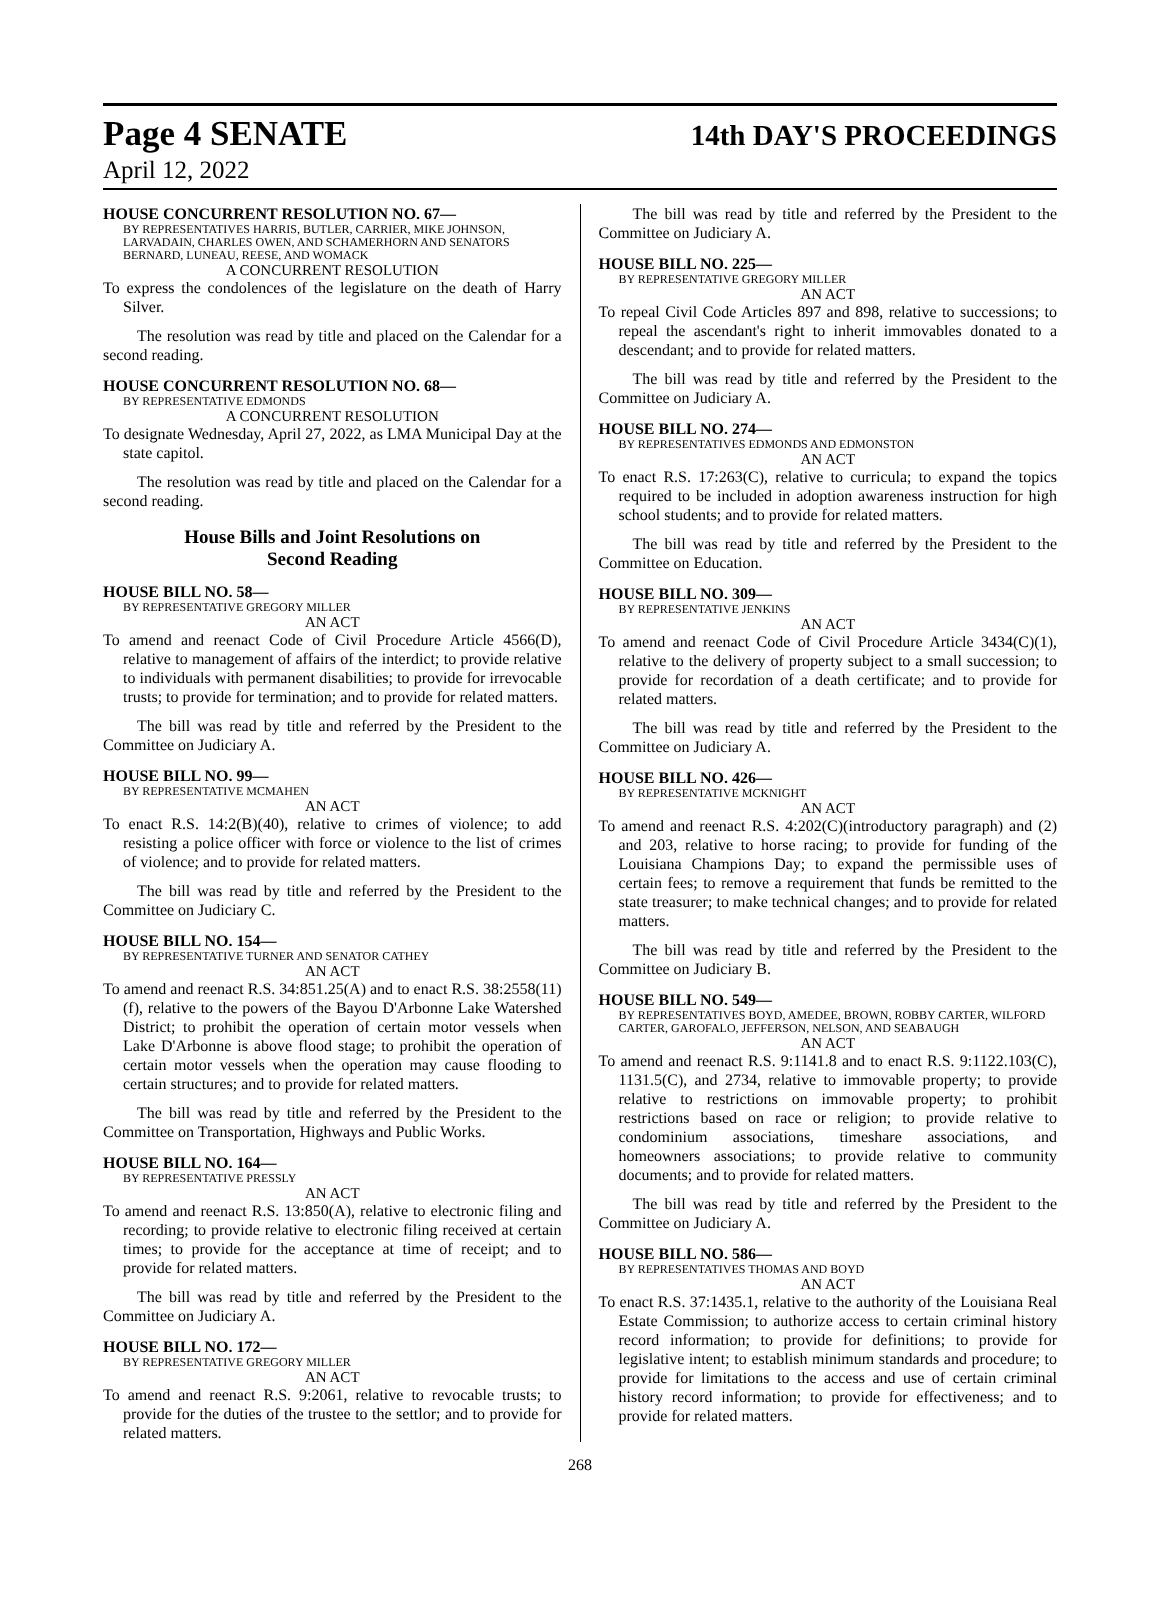Page 4 SENATE 14th DAY'S PROCEEDINGS
April 12, 2022
HOUSE CONCURRENT RESOLUTION NO. 67—
BY REPRESENTATIVES HARRIS, BUTLER, CARRIER, MIKE JOHNSON, LARVADAIN, CHARLES OWEN, AND SCHAMERHORN AND SENATORS BERNARD, LUNEAU, REESE, AND WOMACK
A CONCURRENT RESOLUTION
To express the condolences of the legislature on the death of Harry Silver.
The resolution was read by title and placed on the Calendar for a second reading.
HOUSE CONCURRENT RESOLUTION NO. 68—
BY REPRESENTATIVE EDMONDS
A CONCURRENT RESOLUTION
To designate Wednesday, April 27, 2022, as LMA Municipal Day at the state capitol.
The resolution was read by title and placed on the Calendar for a second reading.
House Bills and Joint Resolutions on
Second Reading
HOUSE BILL NO. 58—
BY REPRESENTATIVE GREGORY MILLER
AN ACT
To amend and reenact Code of Civil Procedure Article 4566(D), relative to management of affairs of the interdict; to provide relative to individuals with permanent disabilities; to provide for irrevocable trusts; to provide for termination; and to provide for related matters.
The bill was read by title and referred by the President to the Committee on Judiciary A.
HOUSE BILL NO. 99—
BY REPRESENTATIVE MCMAHEN
AN ACT
To enact R.S. 14:2(B)(40), relative to crimes of violence; to add resisting a police officer with force or violence to the list of crimes of violence; and to provide for related matters.
The bill was read by title and referred by the President to the Committee on Judiciary C.
HOUSE BILL NO. 154—
BY REPRESENTATIVE TURNER AND SENATOR CATHEY
AN ACT
To amend and reenact R.S. 34:851.25(A) and to enact R.S. 38:2558(11)(f), relative to the powers of the Bayou D'Arbonne Lake Watershed District; to prohibit the operation of certain motor vessels when Lake D'Arbonne is above flood stage; to prohibit the operation of certain motor vessels when the operation may cause flooding to certain structures; and to provide for related matters.
The bill was read by title and referred by the President to the Committee on Transportation, Highways and Public Works.
HOUSE BILL NO. 164—
BY REPRESENTATIVE PRESSLY
AN ACT
To amend and reenact R.S. 13:850(A), relative to electronic filing and recording; to provide relative to electronic filing received at certain times; to provide for the acceptance at time of receipt; and to provide for related matters.
The bill was read by title and referred by the President to the Committee on Judiciary A.
HOUSE BILL NO. 172—
BY REPRESENTATIVE GREGORY MILLER
AN ACT
To amend and reenact R.S. 9:2061, relative to revocable trusts; to provide for the duties of the trustee to the settlor; and to provide for related matters.
The bill was read by title and referred by the President to the Committee on Judiciary A.
HOUSE BILL NO. 225—
BY REPRESENTATIVE GREGORY MILLER
AN ACT
To repeal Civil Code Articles 897 and 898, relative to successions; to repeal the ascendant's right to inherit immovables donated to a descendant; and to provide for related matters.
The bill was read by title and referred by the President to the Committee on Judiciary A.
HOUSE BILL NO. 274—
BY REPRESENTATIVES EDMONDS AND EDMONSTON
AN ACT
To enact R.S. 17:263(C), relative to curricula; to expand the topics required to be included in adoption awareness instruction for high school students; and to provide for related matters.
The bill was read by title and referred by the President to the Committee on Education.
HOUSE BILL NO. 309—
BY REPRESENTATIVE JENKINS
AN ACT
To amend and reenact Code of Civil Procedure Article 3434(C)(1), relative to the delivery of property subject to a small succession; to provide for recordation of a death certificate; and to provide for related matters.
The bill was read by title and referred by the President to the Committee on Judiciary A.
HOUSE BILL NO. 426—
BY REPRESENTATIVE MCKNIGHT
AN ACT
To amend and reenact R.S. 4:202(C)(introductory paragraph) and (2) and 203, relative to horse racing; to provide for funding of the Louisiana Champions Day; to expand the permissible uses of certain fees; to remove a requirement that funds be remitted to the state treasurer; to make technical changes; and to provide for related matters.
The bill was read by title and referred by the President to the Committee on Judiciary B.
HOUSE BILL NO. 549—
BY REPRESENTATIVES BOYD, AMEDEE, BROWN, ROBBY CARTER, WILFORD CARTER, GAROFALO, JEFFERSON, NELSON, AND SEABAUGH
AN ACT
To amend and reenact R.S. 9:1141.8 and to enact R.S. 9:1122.103(C), 1131.5(C), and 2734, relative to immovable property; to provide relative to restrictions on immovable property; to prohibit restrictions based on race or religion; to provide relative to condominium associations, timeshare associations, and homeowners associations; to provide relative to community documents; and to provide for related matters.
The bill was read by title and referred by the President to the Committee on Judiciary A.
HOUSE BILL NO. 586—
BY REPRESENTATIVES THOMAS AND BOYD
AN ACT
To enact R.S. 37:1435.1, relative to the authority of the Louisiana Real Estate Commission; to authorize access to certain criminal history record information; to provide for definitions; to provide for legislative intent; to establish minimum standards and procedure; to provide for limitations to the access and use of certain criminal history record information; to provide for effectiveness; and to provide for related matters.
268